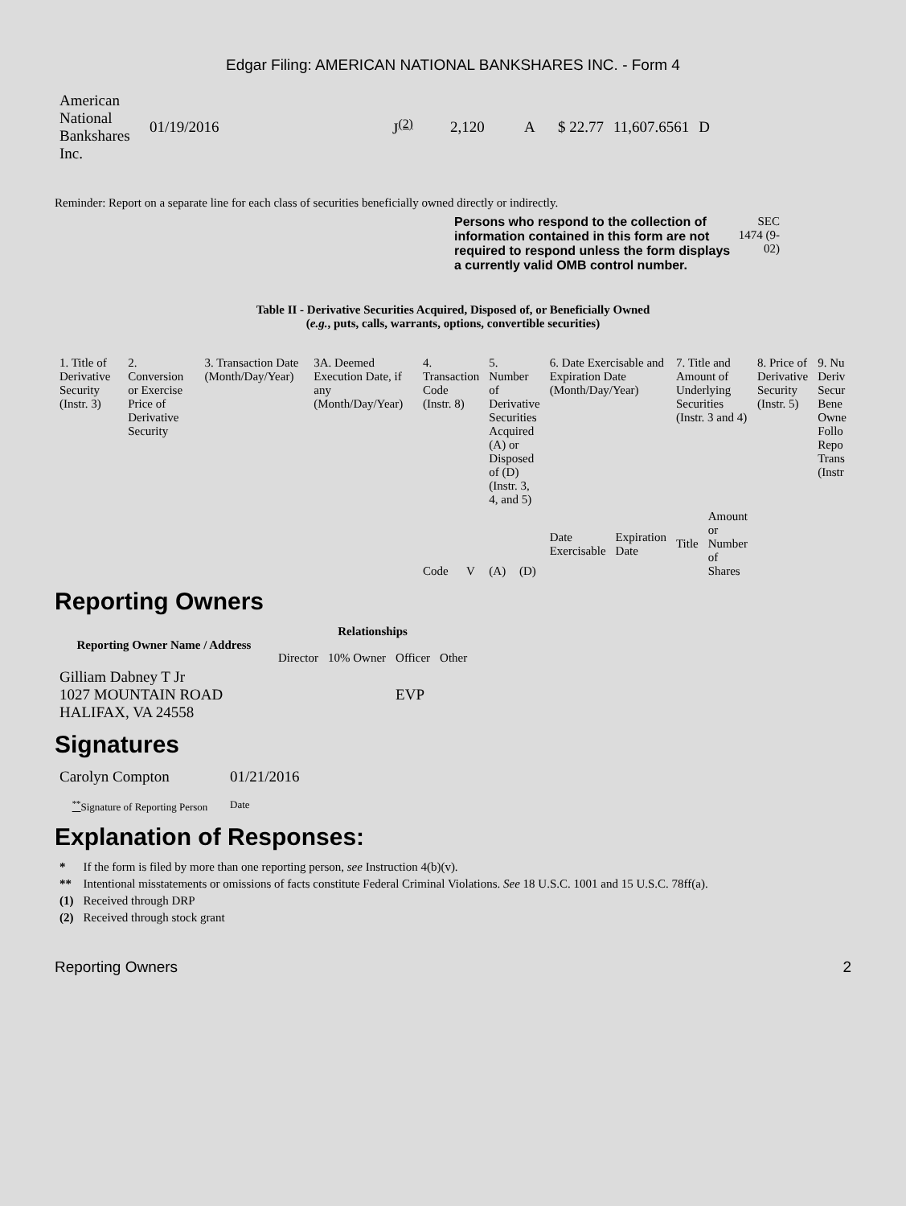Edgar Filing: AMERICAN NATIONAL BANKSHARES INC. - Form 4
| American National Bankshares Inc. | 01/19/2016 | J<sup>(2)</sup> | 2,120 | A | $ 22.77 | 11,607.6561 | D |
Reminder: Report on a separate line for each class of securities beneficially owned directly or indirectly.
Persons who respond to the collection of information contained in this form are not required to respond unless the form displays a currently valid OMB control number. SEC 1474 (9-02)
Table II - Derivative Securities Acquired, Disposed of, or Beneficially Owned
(e.g., puts, calls, warrants, options, convertible securities)
| 1. Title of Derivative Security (Instr. 3) | 2. Conversion or Exercise Price of Derivative Security | 3. Transaction Date (Month/Day/Year) | 3A. Deemed Execution Date, if any (Month/Day/Year) | 4. Transaction Code (Instr. 8) | | 5. Number of Derivative Securities Acquired (A) or Disposed of (D) (Instr. 3, 4, and 5) | | 6. Date Exercisable and Expiration Date (Month/Day/Year) | | 7. Title and Amount of Underlying Securities (Instr. 3 and 4) | | 8. Price of Derivative Security (Instr. 5) | 9. Nu Deriv Secur Bene Owne Follo Repo Trans (Instr |
| | | | | Code | V | (A) | (D) | Date Exercisable | Expiration Date | Title | Amount or Number of Shares | | |
Reporting Owners
| Reporting Owner Name / Address | Relationships | | | |
| --- | --- | --- | --- | --- |
| | Director | 10% Owner | Officer | Other |
| Gilliam Dabney T Jr 1027 MOUNTAIN ROAD HALIFAX, VA 24558 | | | EVP | |
Signatures
| Carolyn Compton | 01/21/2016 |
| <sup>**</sup> Signature of Reporting Person | Date |
Explanation of Responses:
| * | If the form is filed by more than one reporting person, see Instruction 4(b)(v). |
| ** | Intentional misstatements or omissions of facts constitute Federal Criminal Violations. See 18 U.S.C. 1001 and 15 U.S.C. 78ff(a). |
| (1) | Received through DRP |
| (2) | Received through stock grant |
Reporting Owners 2